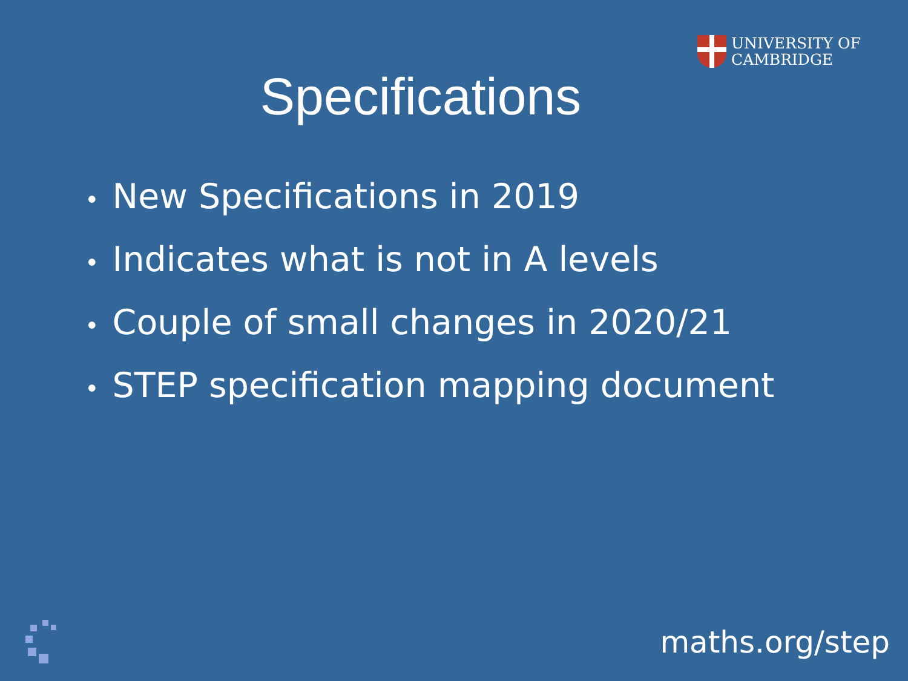UNIVERSITY OF
CAMBRIDGE
Specifications
• New Specifications in 2019
• Indicates what is not in A levels
• Couple of small changes in 2020/21
• STEP specification mapping document
maths.org/step